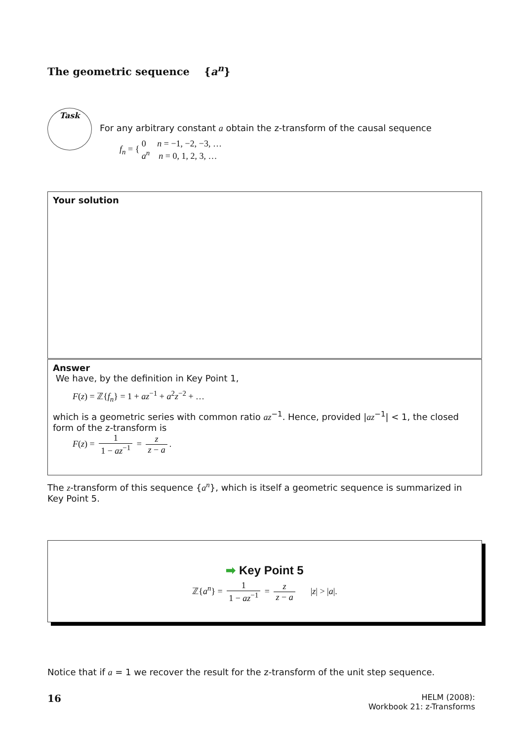The geometric sequence {a<sup>n</sup>}
Task
For any arbitrary constant a obtain the z-transform of the causal sequence
f<sub>n</sub> = { 0 n = −1, −2, −3, …
a<sup>n</sup> n = 0, 1, 2, 3, …
Your solution
Answer
We have, by the definition in Key Point 1,
F(z) = ℤ{f<sub>n</sub>} = 1 + az<sup>−1</sup> + a<sup>2</sup>z<sup>−2</sup> + …
which is a geometric series with common ratio az<sup>−1</sup>. Hence, provided |az<sup>−1</sup>| < 1, the closed form of the z-transform is
F(z) = 1 1 − az<sup>−1</sup> = z z − a.
The z-transform of this sequence {a<sup>n</sup>}, which is itself a geometric sequence is summarized in Key Point 5.
➡ Key Point 5
ℤ{a<sup>n</sup>} = 1 1 − az<sup>−1</sup> = z z − a |z| > |a|.
Notice that if a = 1 we recover the result for the z-transform of the unit step sequence.
16
HELM (2008):
Workbook 21: z-Transforms